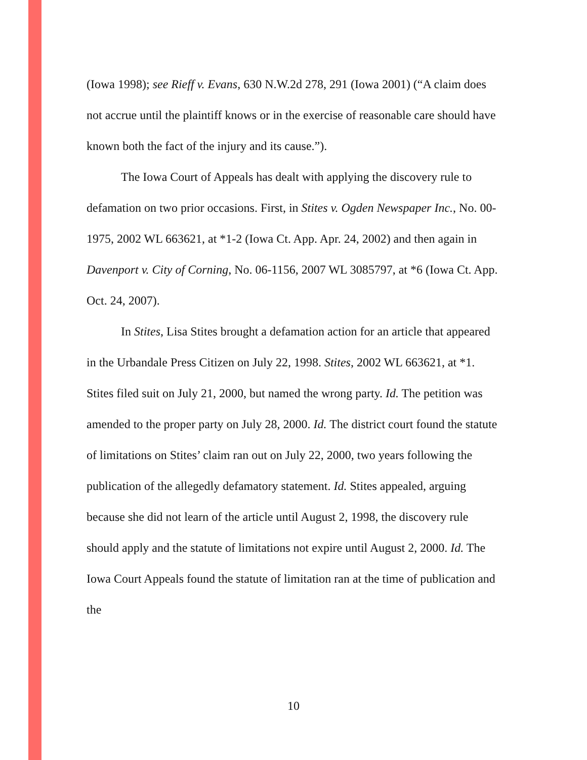(Iowa 1998); see Rieff v. Evans, 630 N.W.2d 278, 291 (Iowa 2001) (“A claim does not accrue until the plaintiff knows or in the exercise of reasonable care should have known both the fact of the injury and its cause.”).
The Iowa Court of Appeals has dealt with applying the discovery rule to defamation on two prior occasions. First, in Stites v. Ogden Newspaper Inc., No. 00-1975, 2002 WL 663621, at *1-2 (Iowa Ct. App. Apr. 24, 2002) and then again in Davenport v. City of Corning, No. 06-1156, 2007 WL 3085797, at *6 (Iowa Ct. App. Oct. 24, 2007).
In Stites, Lisa Stites brought a defamation action for an article that appeared in the Urbandale Press Citizen on July 22, 1998. Stites, 2002 WL 663621, at *1. Stites filed suit on July 21, 2000, but named the wrong party. Id. The petition was amended to the proper party on July 28, 2000. Id. The district court found the statute of limitations on Stites’ claim ran out on July 22, 2000, two years following the publication of the allegedly defamatory statement. Id. Stites appealed, arguing because she did not learn of the article until August 2, 1998, the discovery rule should apply and the statute of limitations not expire until August 2, 2000. Id. The Iowa Court Appeals found the statute of limitation ran at the time of publication and the
10